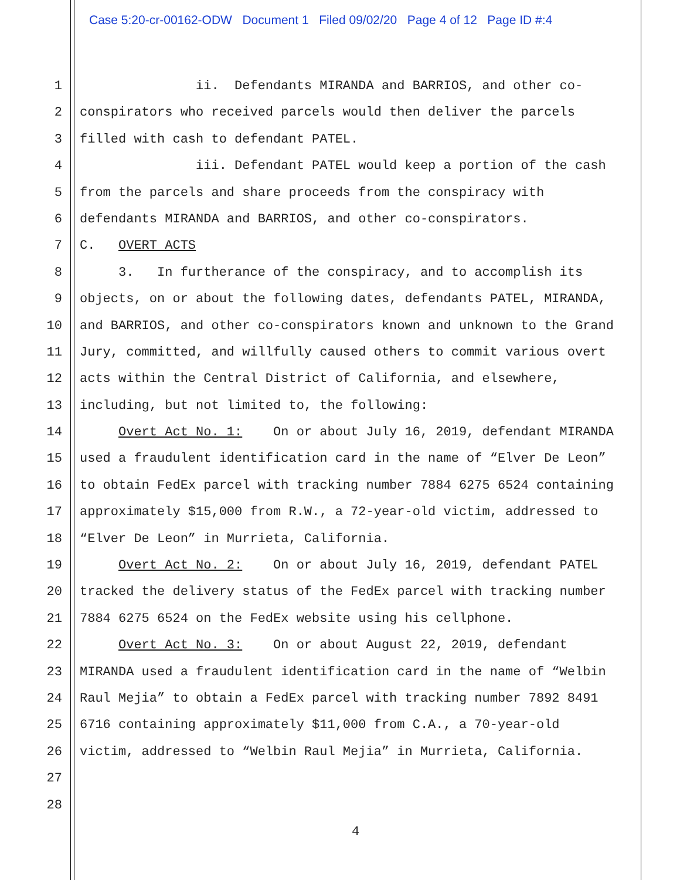Case 5:20-cr-00162-ODW Document 1 Filed 09/02/20 Page 4 of 12 Page ID #:4
1 ii. Defendants MIRANDA and BARRIOS, and other co-
2 conspirators who received parcels would then deliver the parcels
3 filled with cash to defendant PATEL.
4 iii. Defendant PATEL would keep a portion of the cash
5 from the parcels and share proceeds from the conspiracy with
6 defendants MIRANDA and BARRIOS, and other co-conspirators.
7 C. OVERT ACTS
8 3. In furtherance of the conspiracy, and to accomplish its
9 objects, on or about the following dates, defendants PATEL, MIRANDA,
10 and BARRIOS, and other co-conspirators known and unknown to the Grand
11 Jury, committed, and willfully caused others to commit various overt
12 acts within the Central District of California, and elsewhere,
13 including, but not limited to, the following:
14 Overt Act No. 1: On or about July 16, 2019, defendant MIRANDA
15 used a fraudulent identification card in the name of “Elver De Leon”
16 to obtain FedEx parcel with tracking number 7884 6275 6524 containing
17 approximately $15,000 from R.W., a 72-year-old victim, addressed to
18 “Elver De Leon” in Murrieta, California.
19 Overt Act No. 2: On or about July 16, 2019, defendant PATEL
20 tracked the delivery status of the FedEx parcel with tracking number
21 7884 6275 6524 on the FedEx website using his cellphone.
22 Overt Act No. 3: On or about August 22, 2019, defendant
23 MIRANDA used a fraudulent identification card in the name of “Welbin
24 Raul Mejia” to obtain a FedEx parcel with tracking number 7892 8491
25 6716 containing approximately $11,000 from C.A., a 70-year-old
26 victim, addressed to “Welbin Raul Mejia” in Murrieta, California.
27
28
4